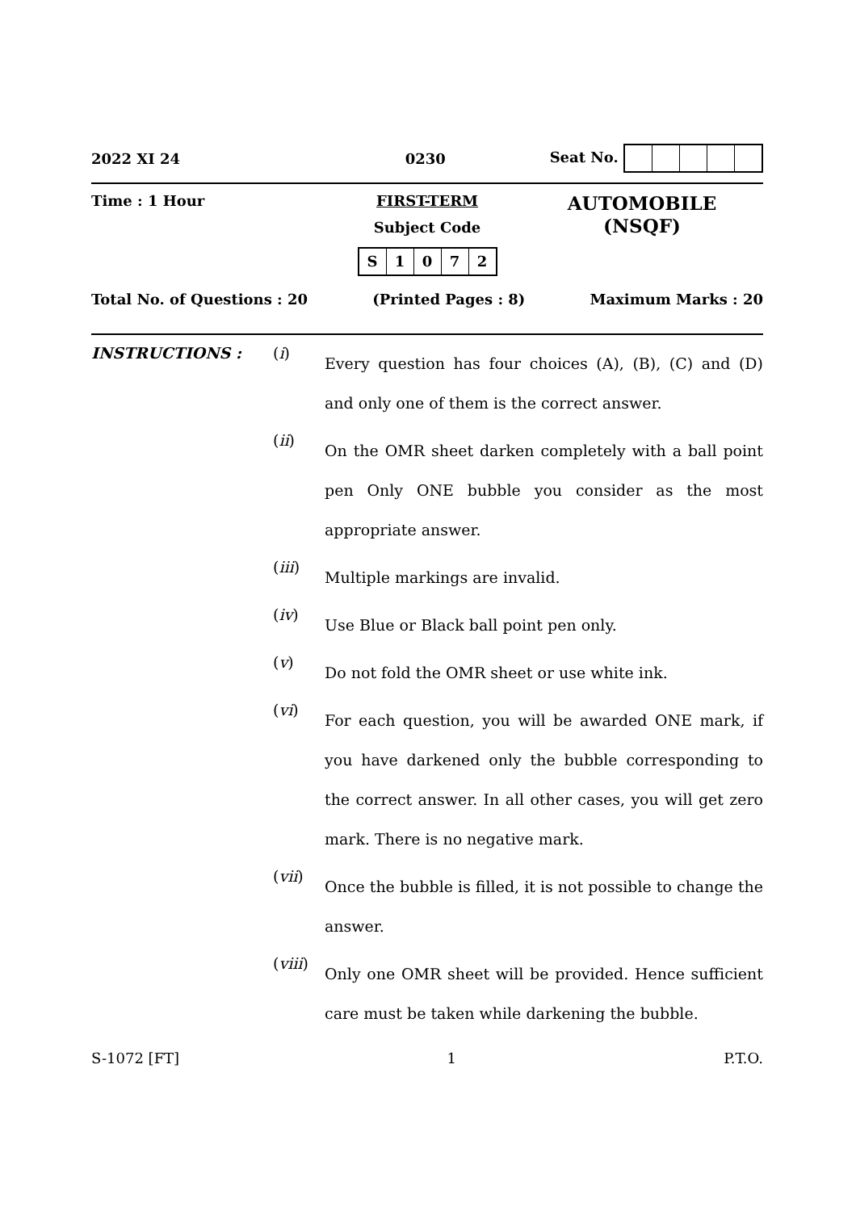2022 XI 24 0230 Seat No.
Time : 1 Hour FIRST-TERM
Subject Code
S 1072 AUTOMOBILE
(NSQF)
Total No. of Questions : 20 (Printed Pages : 8) Maximum Marks : 20
INSTRUCTIONS : (i)
Every question has four choices (A), (B), (C) and (D) and only one of them is the correct answer.
(ii)
On the OMR sheet darken completely with a ball point pen Only ONE bubble you consider as the most appropriate answer.
(iii)
Multiple markings are invalid.
(iv)
Use Blue or Black ball point pen only.
(v)
Do not fold the OMR sheet or use white ink.
(vi)
For each question, you will be awarded ONE mark, if you have darkened only the bubble corresponding to the correct answer. In all other cases, you will get zero mark. There is no negative mark.
(vii)
Once the bubble is filled, it is not possible to change the answer.
(viii)
Only one OMR sheet will be provided. Hence sufficient care must be taken while darkening the bubble.
S-1072 [FT] 1 P.T.O.